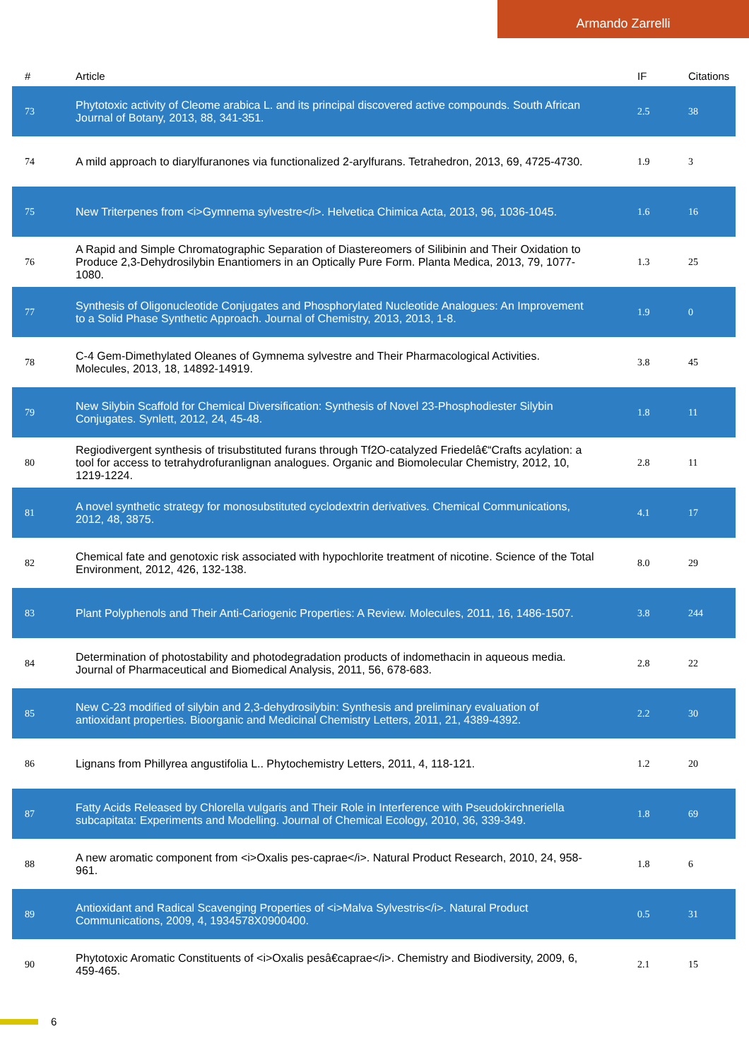Armando Zarrelli
| # | Article | IF | Citations |
| --- | --- | --- | --- |
| 73 | Phytotoxic activity of Cleome arabica L. and its principal discovered active compounds. South African Journal of Botany, 2013, 88, 341-351. | 2.5 | 38 |
| 74 | A mild approach to diarylfuranones via functionalized 2-arylfurans. Tetrahedron, 2013, 69, 4725-4730. | 1.9 | 3 |
| 75 | New Triterpenes from <i>Gymnema sylvestre</i>. Helvetica Chimica Acta, 2013, 96, 1036-1045. | 1.6 | 16 |
| 76 | A Rapid and Simple Chromatographic Separation of Diastereomers of Silibinin and Their Oxidation to Produce 2,3-Dehydrosilybin Enantiomers in an Optically Pure Form. Planta Medica, 2013, 79, 1077-1080. | 1.3 | 25 |
| 77 | Synthesis of Oligonucleotide Conjugates and Phosphorylated Nucleotide Analogues: An Improvement to a Solid Phase Synthetic Approach. Journal of Chemistry, 2013, 2013, 1-8. | 1.9 | 0 |
| 78 | C-4 Gem-Dimethylated Oleanes of Gymnema sylvestre and Their Pharmacological Activities. Molecules, 2013, 18, 14892-14919. | 3.8 | 45 |
| 79 | New Silybin Scaffold for Chemical Diversification: Synthesis of Novel 23-Phosphodiester Silybin Conjugates. Synlett, 2012, 24, 45-48. | 1.8 | 11 |
| 80 | Regiodivergent synthesis of trisubstituted furans through Tf2O-catalyzed Friedelâ€“Crafts acylation: a tool for access to tetrahydrofuranlignan analogues. Organic and Biomolecular Chemistry, 2012, 10, 1219-1224. | 2.8 | 11 |
| 81 | A novel synthetic strategy for monosubstituted cyclodextrin derivatives. Chemical Communications, 2012, 48, 3875. | 4.1 | 17 |
| 82 | Chemical fate and genotoxic risk associated with hypochlorite treatment of nicotine. Science of the Total Environment, 2012, 426, 132-138. | 8.0 | 29 |
| 83 | Plant Polyphenols and Their Anti-Cariogenic Properties: A Review. Molecules, 2011, 16, 1486-1507. | 3.8 | 244 |
| 84 | Determination of photostability and photodegradation products of indomethacin in aqueous media. Journal of Pharmaceutical and Biomedical Analysis, 2011, 56, 678-683. | 2.8 | 22 |
| 85 | New C-23 modified of silybin and 2,3-dehydrosilybin: Synthesis and preliminary evaluation of antioxidant properties. Bioorganic and Medicinal Chemistry Letters, 2011, 21, 4389-4392. | 2.2 | 30 |
| 86 | Lignans from Phillyrea angustifolia L.. Phytochemistry Letters, 2011, 4, 118-121. | 1.2 | 20 |
| 87 | Fatty Acids Released by Chlorella vulgaris and Their Role in Interference with Pseudokirchneriella subcapitata: Experiments and Modelling. Journal of Chemical Ecology, 2010, 36, 339-349. | 1.8 | 69 |
| 88 | A new aromatic component from <i>Oxalis pes-caprae</i>. Natural Product Research, 2010, 24, 958-961. | 1.8 | 6 |
| 89 | Antioxidant and Radical Scavenging Properties of <i>Malva Sylvestris</i>. Natural Product Communications, 2009, 4, 1934578X0900400. | 0.5 | 31 |
| 90 | Phytotoxic Aromatic Constituents of <i>Oxalis pesâ€caprae</i>. Chemistry and Biodiversity, 2009, 6, 459-465. | 2.1 | 15 |
6